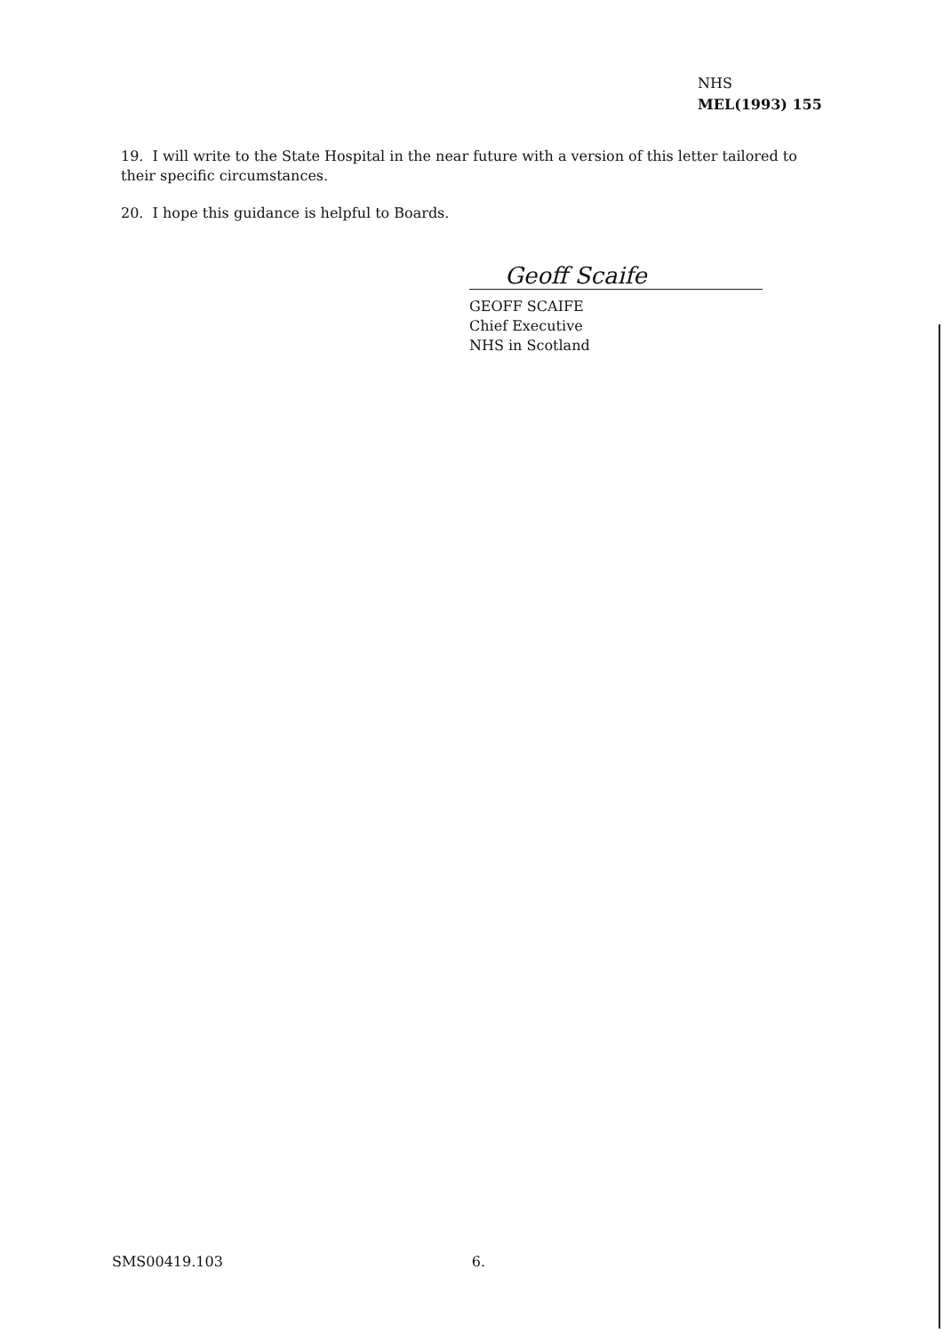NHS
MEL(1993) 155
19. I will write to the State Hospital in the near future with a version of this letter tailored to their specific circumstances.
20. I hope this guidance is helpful to Boards.
Geoff Scaife
GEOFF SCAIFE
Chief Executive
NHS in Scotland
SMS00419.103 6.